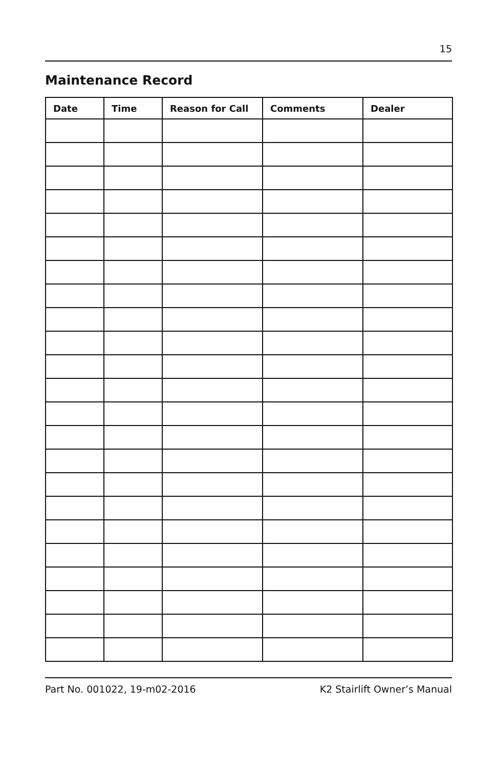15
Maintenance Record
| Date | Time | Reason for Call | Comments | Dealer |
| --- | --- | --- | --- | --- |
Part No. 001022, 19-m02-2016 K2 Stairlift Owner’s Manual